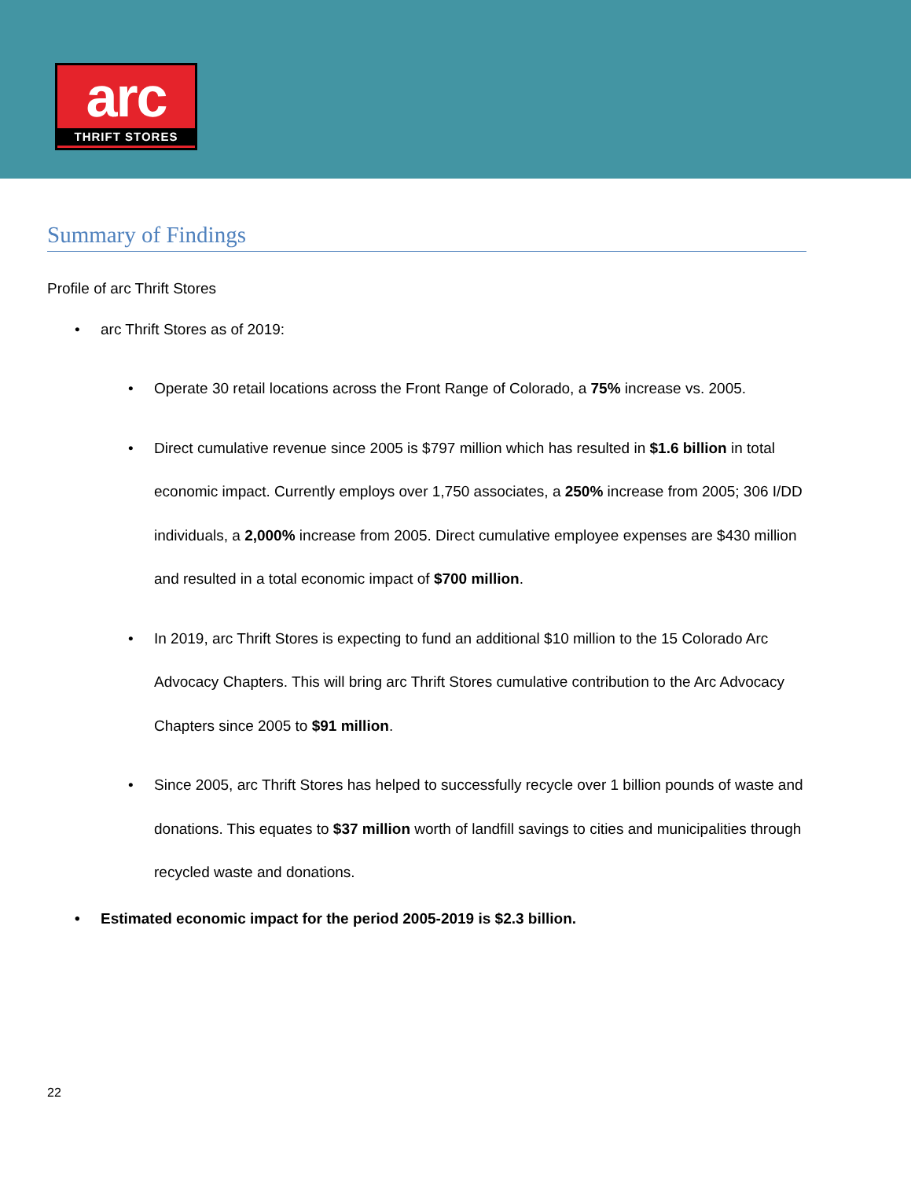arc
THRIFT STORES
Summary of Findings
Profile of arc Thrift Stores
arc Thrift Stores as of 2019:
Operate 30 retail locations across the Front Range of Colorado, a 75% increase vs. 2005.
Direct cumulative revenue since 2005 is $797 million which has resulted in $1.6 billion in total economic impact. Currently employs over 1,750 associates, a 250% increase from 2005; 306 I/DD individuals, a 2,000% increase from 2005. Direct cumulative employee expenses are $430 million and resulted in a total economic impact of $700 million.
In 2019, arc Thrift Stores is expecting to fund an additional $10 million to the 15 Colorado Arc Advocacy Chapters. This will bring arc Thrift Stores cumulative contribution to the Arc Advocacy Chapters since 2005 to $91 million.
Since 2005, arc Thrift Stores has helped to successfully recycle over 1 billion pounds of waste and donations. This equates to $37 million worth of landfill savings to cities and municipalities through recycled waste and donations.
Estimated economic impact for the period 2005-2019 is $2.3 billion.
22